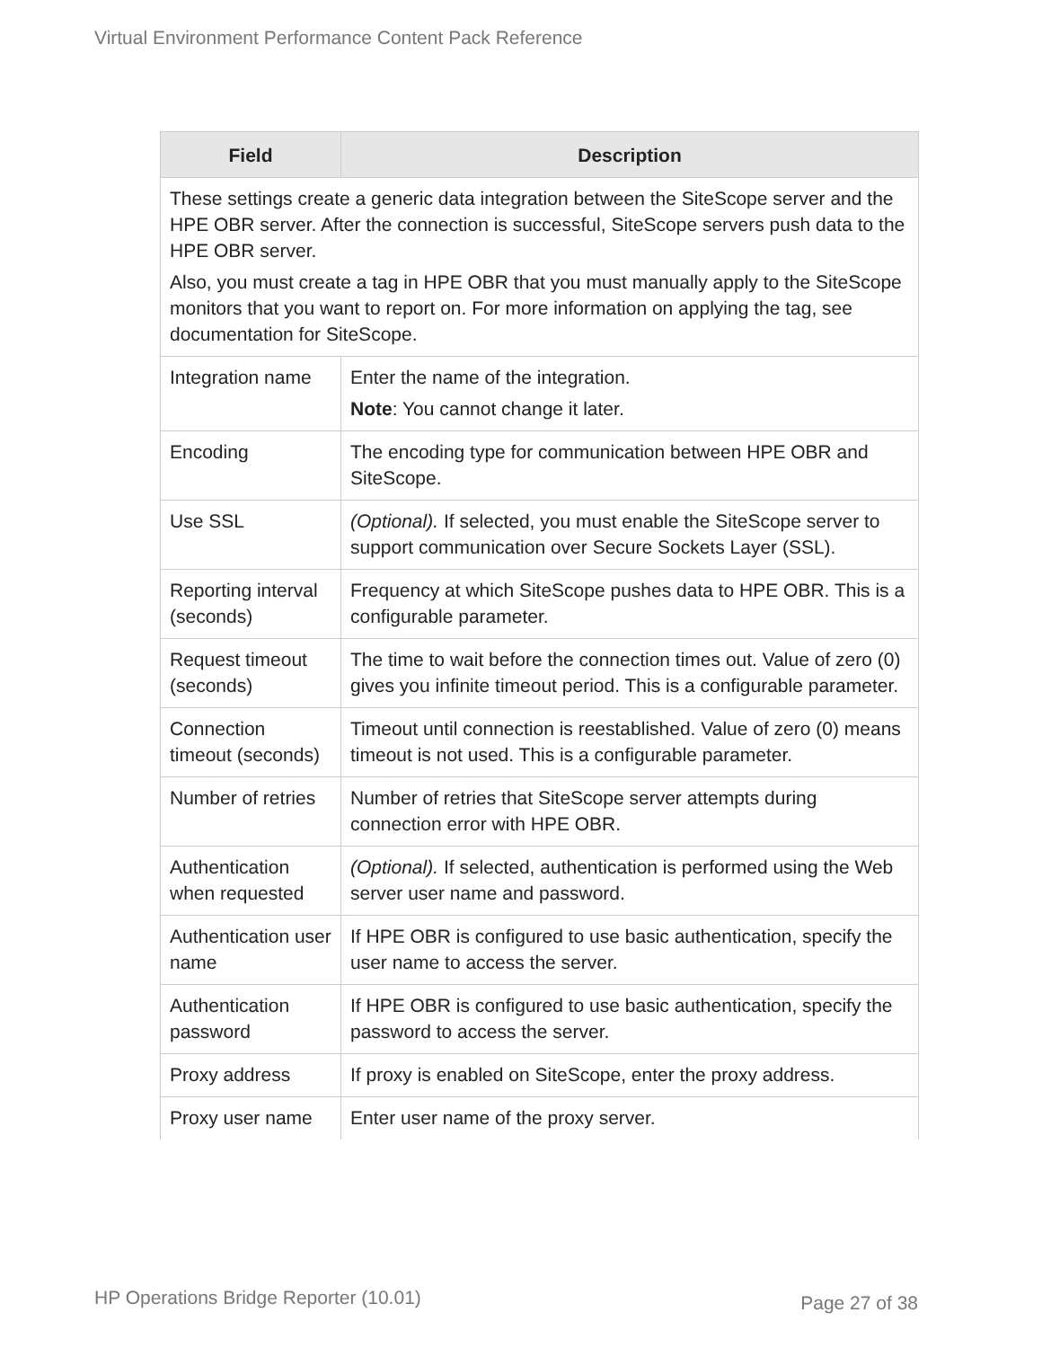Virtual Environment Performance Content Pack Reference
| Field | Description |
| --- | --- |
| These settings create a generic data integration between the SiteScope server and the HPE OBR server. After the connection is successful, SiteScope servers push data to the HPE OBR server. Also, you must create a tag in HPE OBR that you must manually apply to the SiteScope monitors that you want to report on. For more information on applying the tag, see documentation for SiteScope. | |
| Integration name | Enter the name of the integration. Note : You cannot change it later. |
| Encoding | The encoding type for communication between HPE OBR and SiteScope. |
| Use SSL | (Optional). If selected, you must enable the SiteScope server to support communication over Secure Sockets Layer (SSL). |
| Reporting interval (seconds) | Frequency at which SiteScope pushes data to HPE OBR. This is a configurable parameter. |
| Request timeout (seconds) | The time to wait before the connection times out. Value of zero (0) gives you infinite timeout period. This is a configurable parameter. |
| Connection timeout (seconds) | Timeout until connection is reestablished. Value of zero (0) means timeout is not used. This is a configurable parameter. |
| Number of retries | Number of retries that SiteScope server attempts during connection error with HPE OBR. |
| Authentication when requested | (Optional). If selected, authentication is performed using the Web server user name and password. |
| Authentication user name | If HPE OBR is configured to use basic authentication, specify the user name to access the server. |
| Authentication password | If HPE OBR is configured to use basic authentication, specify the password to access the server. |
| Proxy address | If proxy is enabled on SiteScope, enter the proxy address. |
| Proxy user name | Enter user name of the proxy server. |
HP Operations Bridge Reporter (10.01) Page 27 of 38